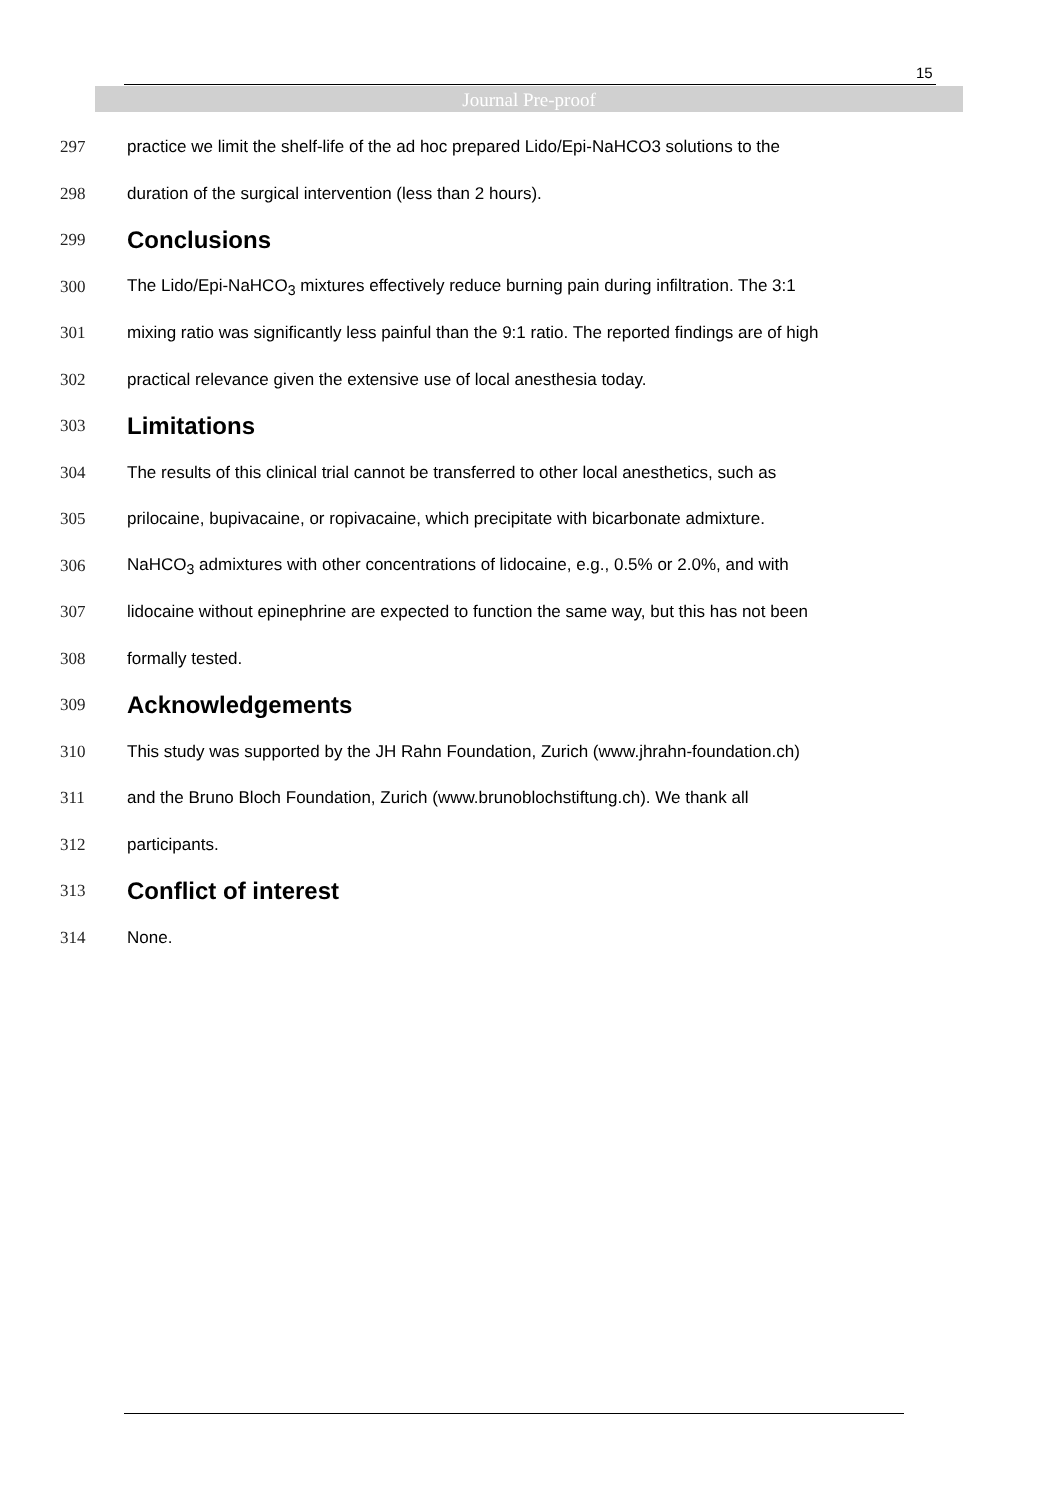15
Journal Pre-proof
297 practice we limit the shelf-life of the ad hoc prepared Lido/Epi-NaHCO3 solutions to the
298 duration of the surgical intervention (less than 2 hours).
299 Conclusions
300 The Lido/Epi-NaHCO<sub>3</sub> mixtures effectively reduce burning pain during infiltration. The 3:1
301 mixing ratio was significantly less painful than the 9:1 ratio. The reported findings are of high
302 practical relevance given the extensive use of local anesthesia today.
303 Limitations
304 The results of this clinical trial cannot be transferred to other local anesthetics, such as
305 prilocaine, bupivacaine, or ropivacaine, which precipitate with bicarbonate admixture.
306 NaHCO<sub>3</sub> admixtures with other concentrations of lidocaine, e.g., 0.5% or 2.0%, and with
307 lidocaine without epinephrine are expected to function the same way, but this has not been
308 formally tested.
309 Acknowledgements
310 This study was supported by the JH Rahn Foundation, Zurich (www.jhrahn-foundation.ch)
311 and the Bruno Bloch Foundation, Zurich (www.brunoblochstiftung.ch). We thank all
312 participants.
313 Conflict of interest
314 None.